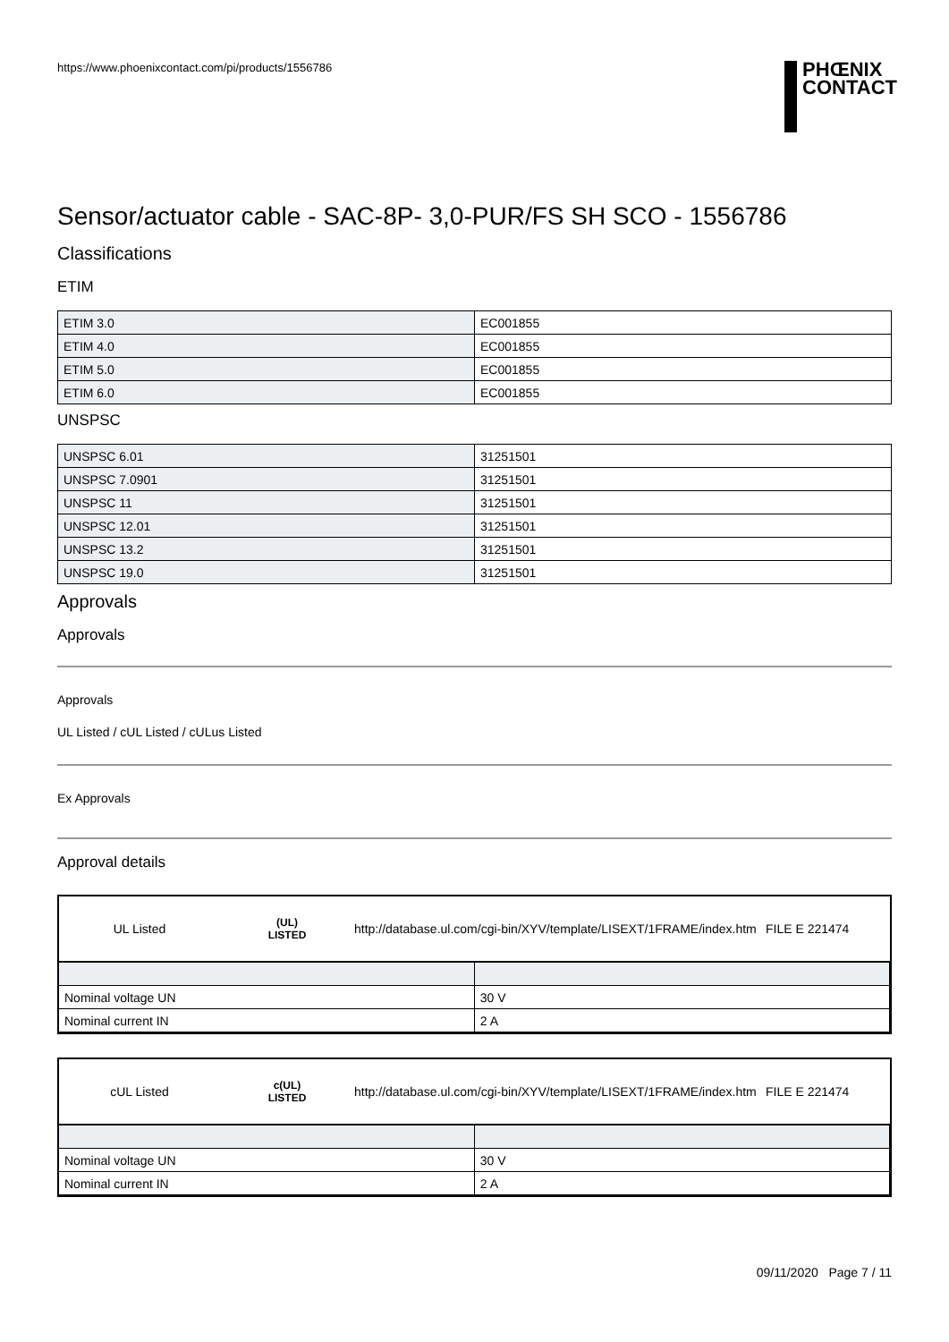https://www.phoenixcontact.com/pi/products/1556786
PHŒNIX
CONTACT
Sensor/actuator cable - SAC-8P- 3,0-PUR/FS SH SCO - 1556786
Classifications
ETIM
| ETIM 3.0 | EC001855 |
| ETIM 4.0 | EC001855 |
| ETIM 5.0 | EC001855 |
| ETIM 6.0 | EC001855 |
UNSPSC
| UNSPSC 6.01 | 31251501 |
| UNSPSC 7.0901 | 31251501 |
| UNSPSC 11 | 31251501 |
| UNSPSC 12.01 | 31251501 |
| UNSPSC 13.2 | 31251501 |
| UNSPSC 19.0 | 31251501 |
Approvals
Approvals
Approvals
UL Listed / cUL Listed / cULus Listed
Ex Approvals
Approval details
UL Listed (UL)
LISTED http://database.ul.com/cgi-bin/XYV/template/LISEXT/1FRAME/index.htm FILE E 221474
| Nominal voltage UN | 30 V |
| Nominal current IN | 2 A |
cUL Listed c(UL)
LISTED http://database.ul.com/cgi-bin/XYV/template/LISEXT/1FRAME/index.htm FILE E 221474
| Nominal voltage UN | 30 V |
| Nominal current IN | 2 A |
09/11/2020 Page 7 / 11